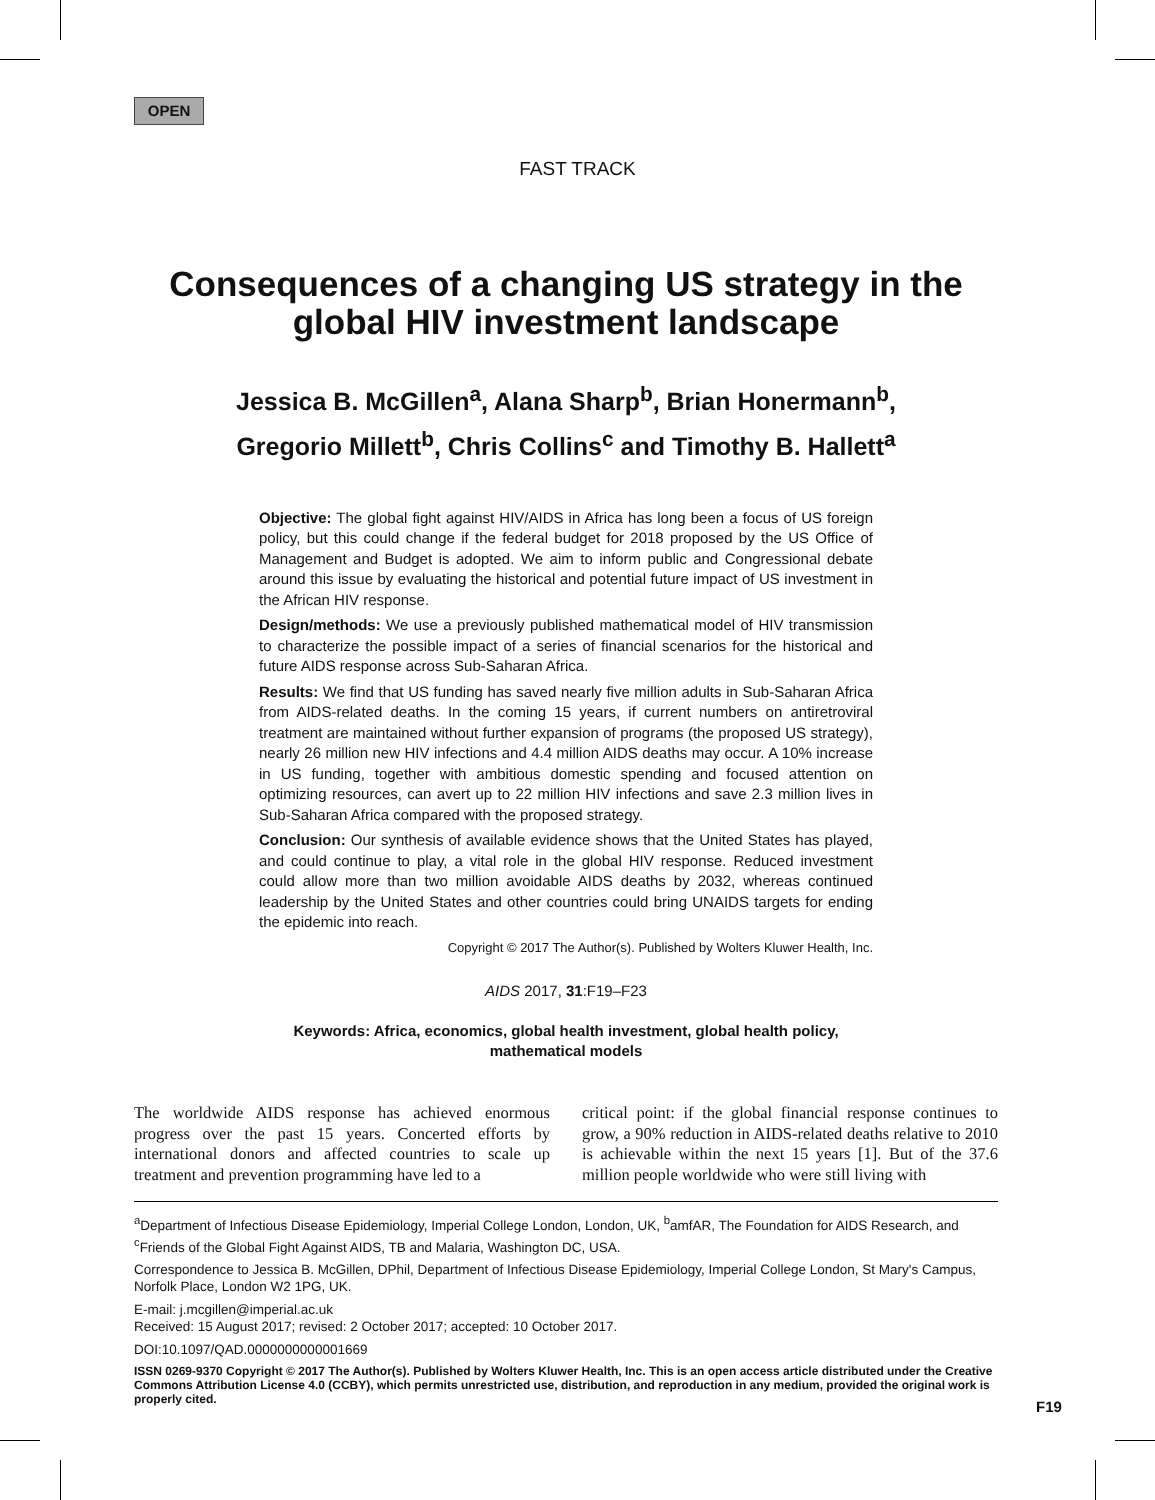OPEN
FAST TRACK
Consequences of a changing US strategy in the global HIV investment landscape
Jessica B. McGillen<sup>a</sup>, Alana Sharp<sup>b</sup>, Brian Honermann<sup>b</sup>,
Gregorio Millett<sup>b</sup>, Chris Collins<sup>c</sup> and Timothy B. Hallett<sup>a</sup>
Objective: The global fight against HIV/AIDS in Africa has long been a focus of US foreign policy, but this could change if the federal budget for 2018 proposed by the US Office of Management and Budget is adopted. We aim to inform public and Congressional debate around this issue by evaluating the historical and potential future impact of US investment in the African HIV response.
Design/methods: We use a previously published mathematical model of HIV transmission to characterize the possible impact of a series of financial scenarios for the historical and future AIDS response across Sub-Saharan Africa.
Results: We find that US funding has saved nearly five million adults in Sub-Saharan Africa from AIDS-related deaths. In the coming 15 years, if current numbers on antiretroviral treatment are maintained without further expansion of programs (the proposed US strategy), nearly 26 million new HIV infections and 4.4 million AIDS deaths may occur. A 10% increase in US funding, together with ambitious domestic spending and focused attention on optimizing resources, can avert up to 22 million HIV infections and save 2.3 million lives in Sub-Saharan Africa compared with the proposed strategy.
Conclusion: Our synthesis of available evidence shows that the United States has played, and could continue to play, a vital role in the global HIV response. Reduced investment could allow more than two million avoidable AIDS deaths by 2032, whereas continued leadership by the United States and other countries could bring UNAIDS targets for ending the epidemic into reach.
Copyright © 2017 The Author(s). Published by Wolters Kluwer Health, Inc.
AIDS 2017, 31:F19–F23
Keywords: Africa, economics, global health investment, global health policy,
mathematical models
The worldwide AIDS response has achieved enormous progress over the past 15 years. Concerted efforts by international donors and affected countries to scale up treatment and prevention programming have led to a
critical point: if the global financial response continues to grow, a 90% reduction in AIDS-related deaths relative to 2010 is achievable within the next 15 years [1]. But of the 37.6 million people worldwide who were still living with
<sup>a</sup> Department of Infectious Disease Epidemiology, Imperial College London, London, UK, <sup>b</sup>amfAR, The Foundation for AIDS Research, and <sup>c</sup>Friends of the Global Fight Against AIDS, TB and Malaria, Washington DC, USA.
Correspondence to Jessica B. McGillen, DPhil, Department of Infectious Disease Epidemiology, Imperial College London, St Mary's Campus, Norfolk Place, London W2 1PG, UK.
E-mail: j.mcgillen@imperial.ac.uk
Received: 15 August 2017; revised: 2 October 2017; accepted: 10 October 2017.
DOI:10.1097/QAD.0000000000001669
ISSN 0269-9370 Copyright © 2017 The Author(s). Published by Wolters Kluwer Health, Inc. This is an open access article distributed under the Creative Commons Attribution License 4.0 (CCBY), which permits unrestricted use, distribution, and reproduction in any medium, provided the original work is properly cited.
F19